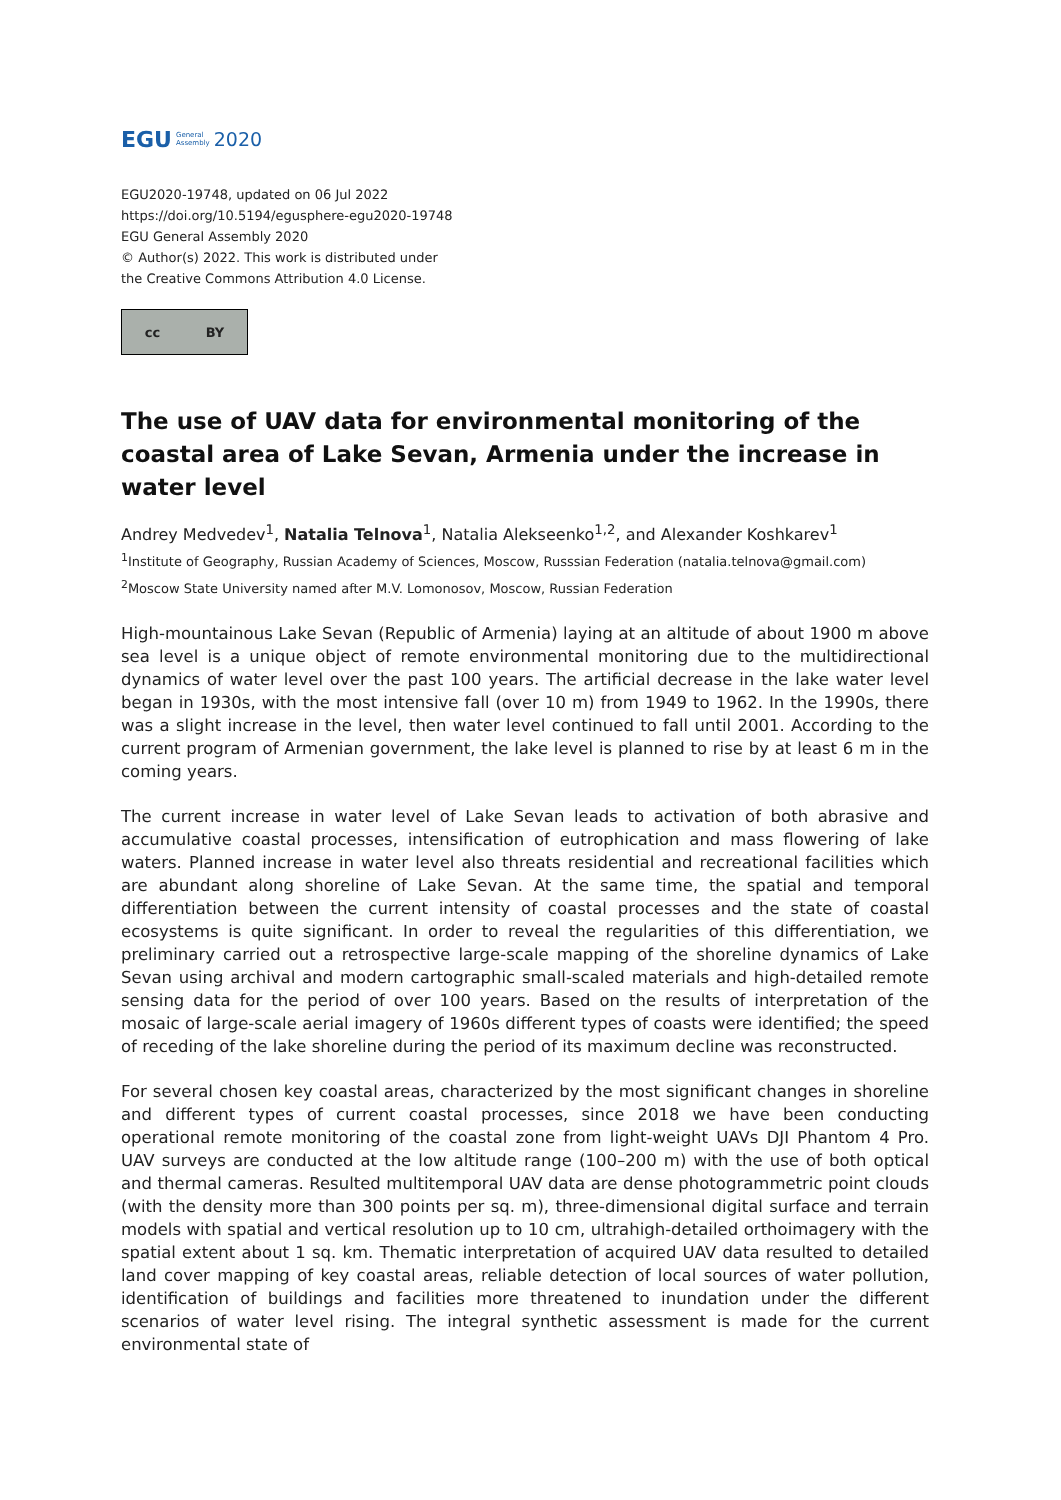EGU General
Assembly 2020
EGU2020-19748, updated on 06 Jul 2022
https://doi.org/10.5194/egusphere-egu2020-19748
EGU General Assembly 2020
© Author(s) 2022. This work is distributed under
the Creative Commons Attribution 4.0 License.
cc BY
The use of UAV data for environmental monitoring of the coastal area of Lake Sevan, Armenia under the increase in water level
Andrey Medvedev<sup>1</sup>, Natalia Telnova<sup>1</sup>, Natalia Alekseenko<sup>1,2</sup>, and Alexander Koshkarev<sup>1</sup>
<sup>1</sup> Institute of Geography, Russian Academy of Sciences, Moscow, Russsian Federation (natalia.telnova@gmail.com)
<sup>2</sup> Moscow State University named after M.V. Lomonosov, Moscow, Russian Federation
High-mountainous Lake Sevan (Republic of Armenia) laying at an altitude of about 1900 m above sea level is a unique object of remote environmental monitoring due to the multidirectional dynamics of water level over the past 100 years. The artificial decrease in the lake water level began in 1930s, with the most intensive fall (over 10 m) from 1949 to 1962. In the 1990s, there was a slight increase in the level, then water level continued to fall until 2001. According to the current program of Armenian government, the lake level is planned to rise by at least 6 m in the coming years.
The current increase in water level of Lake Sevan leads to activation of both abrasive and accumulative coastal processes, intensification of eutrophication and mass flowering of lake waters. Planned increase in water level also threats residential and recreational facilities which are abundant along shoreline of Lake Sevan. At the same time, the spatial and temporal differentiation between the current intensity of coastal processes and the state of coastal ecosystems is quite significant. In order to reveal the regularities of this differentiation, we preliminary carried out a retrospective large-scale mapping of the shoreline dynamics of Lake Sevan using archival and modern cartographic small-scaled materials and high-detailed remote sensing data for the period of over 100 years. Based on the results of interpretation of the mosaic of large-scale aerial imagery of 1960s different types of coasts were identified; the speed of receding of the lake shoreline during the period of its maximum decline was reconstructed.
For several chosen key coastal areas, characterized by the most significant changes in shoreline and different types of current coastal processes, since 2018 we have been conducting operational remote monitoring of the coastal zone from light-weight UAVs DJI Phantom 4 Pro. UAV surveys are conducted at the low altitude range (100–200 m) with the use of both optical and thermal cameras. Resulted multitemporal UAV data are dense photogrammetric point clouds (with the density more than 300 points per sq. m), three-dimensional digital surface and terrain models with spatial and vertical resolution up to 10 cm, ultrahigh-detailed orthoimagery with the spatial extent about 1 sq. km. Thematic interpretation of acquired UAV data resulted to detailed land cover mapping of key coastal areas, reliable detection of local sources of water pollution, identification of buildings and facilities more threatened to inundation under the different scenarios of water level rising. The integral synthetic assessment is made for the current environmental state of